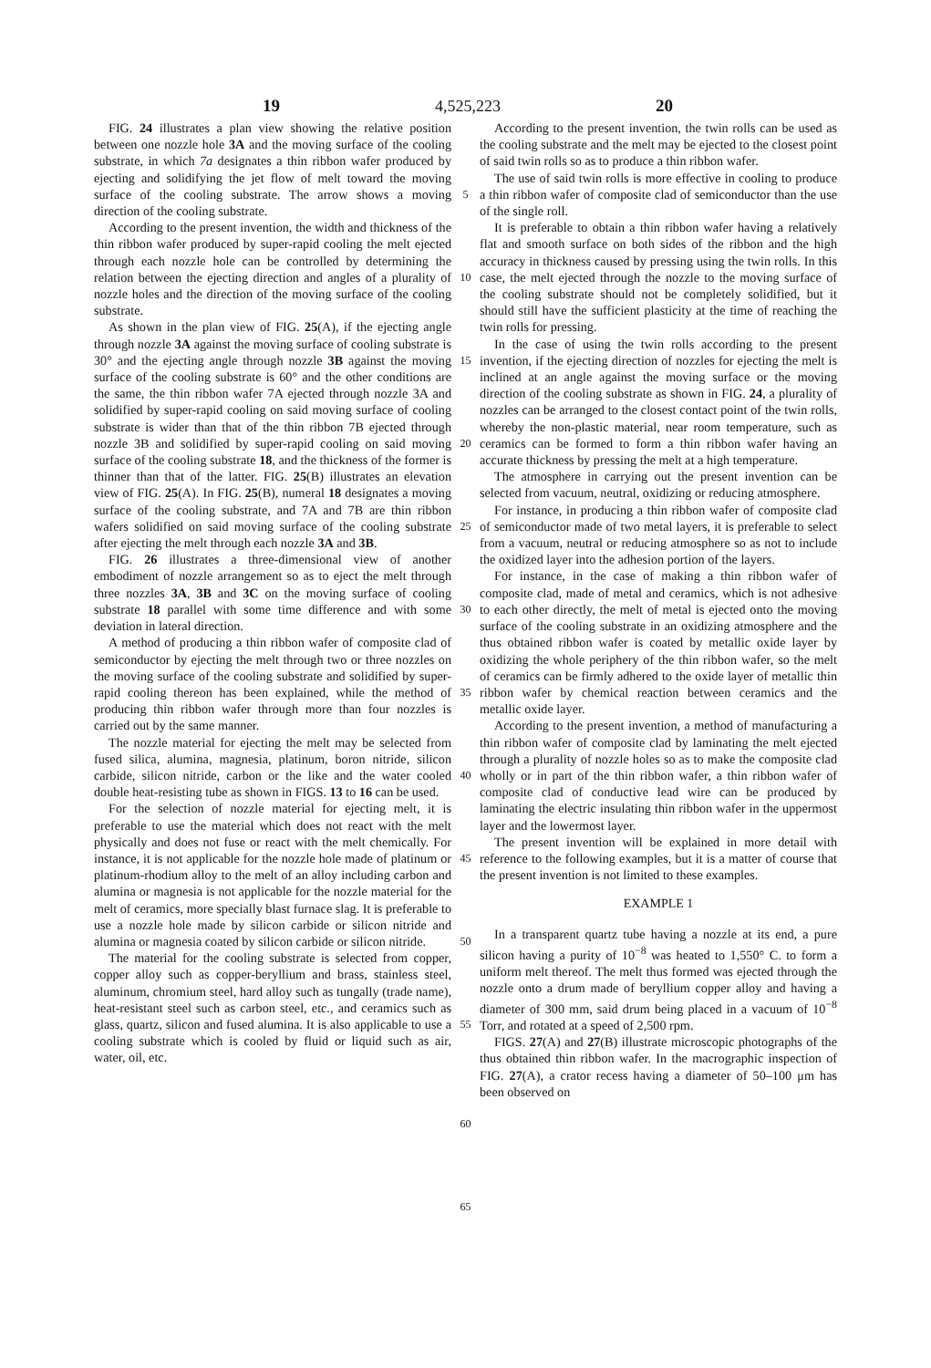19
4,525,223
20
FIG. 24 illustrates a plan view showing the relative position between one nozzle hole 3A and the moving surface of the cooling substrate, in which 7a designates a thin ribbon wafer produced by ejecting and solidifying the jet flow of melt toward the moving surface of the cooling substrate. The arrow shows a moving direction of the cooling substrate.
According to the present invention, the width and thickness of the thin ribbon wafer produced by super-rapid cooling the melt ejected through each nozzle hole can be controlled by determining the relation between the ejecting direction and angles of a plurality of nozzle holes and the direction of the moving surface of the cooling substrate.
As shown in the plan view of FIG. 25(A), if the ejecting angle through nozzle 3A against the moving surface of cooling substrate is 30° and the ejecting angle through nozzle 3B against the moving surface of the cooling substrate is 60° and the other conditions are the same, the thin ribbon wafer 7A ejected through nozzle 3A and solidified by super-rapid cooling on said moving surface of cooling substrate is wider than that of the thin ribbon 7B ejected through nozzle 3B and solidified by super-rapid cooling on said moving surface of the cooling substrate 18, and the thickness of the former is thinner than that of the latter. FIG. 25(B) illustrates an elevation view of FIG. 25(A). In FIG. 25(B), numeral 18 designates a moving surface of the cooling substrate, and 7A and 7B are thin ribbon wafers solidified on said moving surface of the cooling substrate after ejecting the melt through each nozzle 3A and 3B.
FIG. 26 illustrates a three-dimensional view of another embodiment of nozzle arrangement so as to eject the melt through three nozzles 3A, 3B and 3C on the moving surface of cooling substrate 18 parallel with some time difference and with some deviation in lateral direction.
A method of producing a thin ribbon wafer of composite clad of semiconductor by ejecting the melt through two or three nozzles on the moving surface of the cooling substrate and solidified by super-rapid cooling thereon has been explained, while the method of producing thin ribbon wafer through more than four nozzles is carried out by the same manner.
The nozzle material for ejecting the melt may be selected from fused silica, alumina, magnesia, platinum, boron nitride, silicon carbide, silicon nitride, carbon or the like and the water cooled double heat-resisting tube as shown in FIGS. 13 to 16 can be used.
For the selection of nozzle material for ejecting melt, it is preferable to use the material which does not react with the melt physically and does not fuse or react with the melt chemically. For instance, it is not applicable for the nozzle hole made of platinum or platinum-rhodium alloy to the melt of an alloy including carbon and alumina or magnesia is not applicable for the nozzle material for the melt of ceramics, more specially blast furnace slag. It is preferable to use a nozzle hole made by silicon carbide or silicon nitride and alumina or magnesia coated by silicon carbide or silicon nitride.
The material for the cooling substrate is selected from copper, copper alloy such as copper-beryllium and brass, stainless steel, aluminum, chromium steel, hard alloy such as tungally (trade name), heat-resistant steel such as carbon steel, etc., and ceramics such as glass, quartz, silicon and fused alumina. It is also applicable to use a cooling substrate which is cooled by fluid or liquid such as air, water, oil, etc.
5
10
15
20
25
30
35
40
45
50
55
60
65
According to the present invention, the twin rolls can be used as the cooling substrate and the melt may be ejected to the closest point of said twin rolls so as to produce a thin ribbon wafer.
The use of said twin rolls is more effective in cooling to produce a thin ribbon wafer of composite clad of semiconductor than the use of the single roll.
It is preferable to obtain a thin ribbon wafer having a relatively flat and smooth surface on both sides of the ribbon and the high accuracy in thickness caused by pressing using the twin rolls. In this case, the melt ejected through the nozzle to the moving surface of the cooling substrate should not be completely solidified, but it should still have the sufficient plasticity at the time of reaching the twin rolls for pressing.
In the case of using the twin rolls according to the present invention, if the ejecting direction of nozzles for ejecting the melt is inclined at an angle against the moving surface or the moving direction of the cooling substrate as shown in FIG. 24, a plurality of nozzles can be arranged to the closest contact point of the twin rolls, whereby the non-plastic material, near room temperature, such as ceramics can be formed to form a thin ribbon wafer having an accurate thickness by pressing the melt at a high temperature.
The atmosphere in carrying out the present invention can be selected from vacuum, neutral, oxidizing or reducing atmosphere.
For instance, in producing a thin ribbon wafer of composite clad of semiconductor made of two metal layers, it is preferable to select from a vacuum, neutral or reducing atmosphere so as not to include the oxidized layer into the adhesion portion of the layers.
For instance, in the case of making a thin ribbon wafer of composite clad, made of metal and ceramics, which is not adhesive to each other directly, the melt of metal is ejected onto the moving surface of the cooling substrate in an oxidizing atmosphere and the thus obtained ribbon wafer is coated by metallic oxide layer by oxidizing the whole periphery of the thin ribbon wafer, so the melt of ceramics can be firmly adhered to the oxide layer of metallic thin ribbon wafer by chemical reaction between ceramics and the metallic oxide layer.
According to the present invention, a method of manufacturing a thin ribbon wafer of composite clad by laminating the melt ejected through a plurality of nozzle holes so as to make the composite clad wholly or in part of the thin ribbon wafer, a thin ribbon wafer of composite clad of conductive lead wire can be produced by laminating the electric insulating thin ribbon wafer in the uppermost layer and the lowermost layer.
The present invention will be explained in more detail with reference to the following examples, but it is a matter of course that the present invention is not limited to these examples.
EXAMPLE 1
In a transparent quartz tube having a nozzle at its end, a pure silicon having a purity of 10<sup>−8</sup> was heated to 1,550° C. to form a uniform melt thereof. The melt thus formed was ejected through the nozzle onto a drum made of beryllium copper alloy and having a diameter of 300 mm, said drum being placed in a vacuum of 10<sup>−8</sup> Torr, and rotated at a speed of 2,500 rpm.
FIGS. 27(A) and 27(B) illustrate microscopic photographs of the thus obtained thin ribbon wafer. In the macrographic inspection of FIG. 27(A), a crator recess having a diameter of 50–100 μm has been observed on